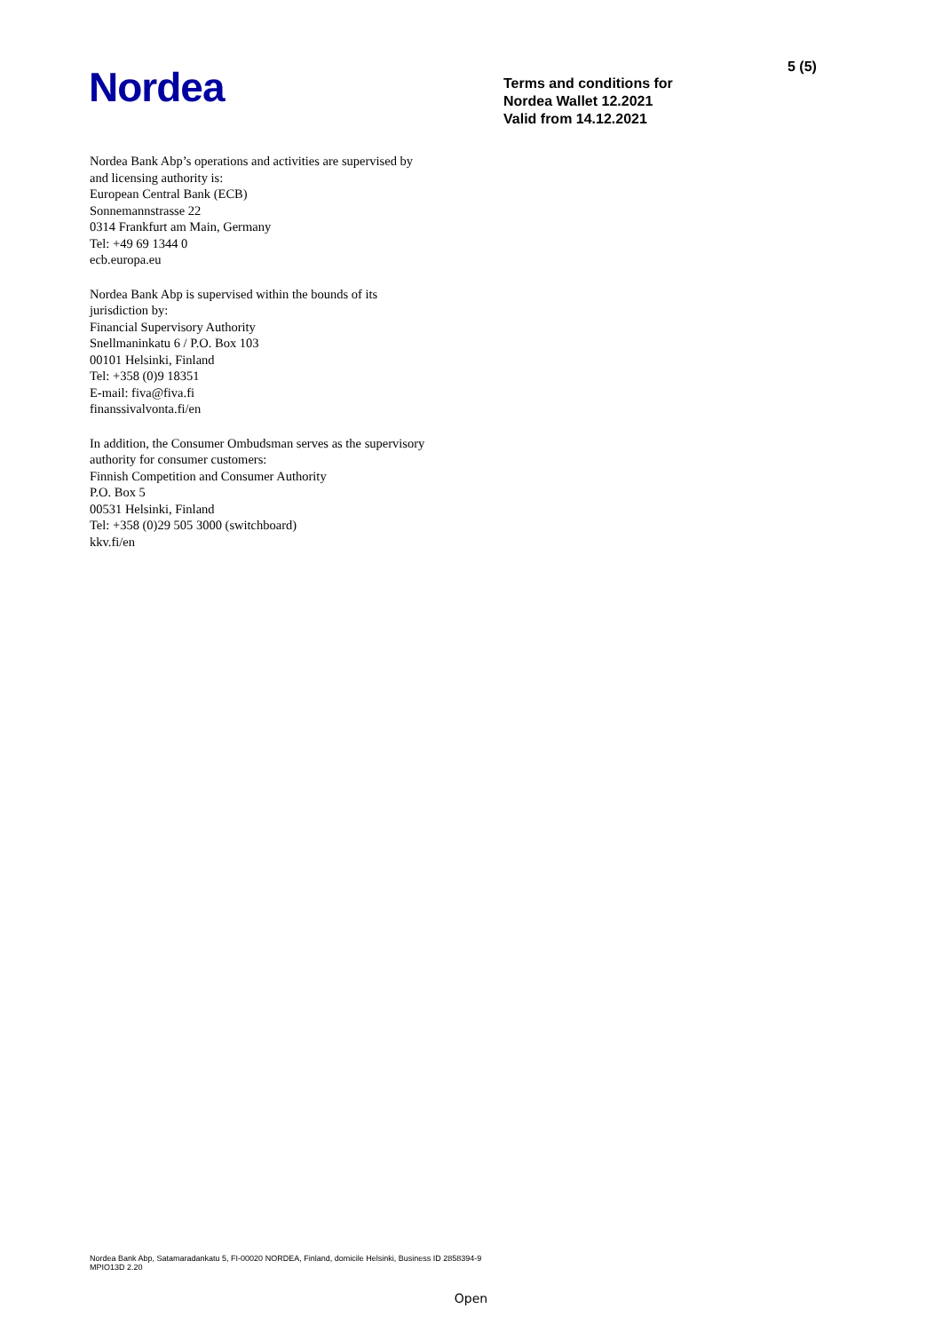Nordea
Terms and conditions for
Nordea Wallet 12.2021
Valid from 14.12.2021
5 (5)
Nordea Bank Abp’s operations and activities are supervised by
and licensing authority is:
European Central Bank (ECB)
Sonnemannstrasse 22
0314 Frankfurt am Main, Germany
Tel: +49 69 1344 0
ecb.europa.eu
Nordea Bank Abp is supervised within the bounds of its
jurisdiction by:
Financial Supervisory Authority
Snellmaninkatu 6 / P.O. Box 103
00101 Helsinki, Finland
Tel: +358 (0)9 18351
E-mail: fiva@fiva.fi
finanssivalvonta.fi/en
In addition, the Consumer Ombudsman serves as the supervisory
authority for consumer customers:
Finnish Competition and Consumer Authority
P.O. Box 5
00531 Helsinki, Finland
Tel: +358 (0)29 505 3000 (switchboard)
kkv.fi/en
Nordea Bank Abp, Satamaradankatu 5, FI-00020 NORDEA, Finland, domicile Helsinki, Business ID 2858394-9
MPIO13D 2.20
Open